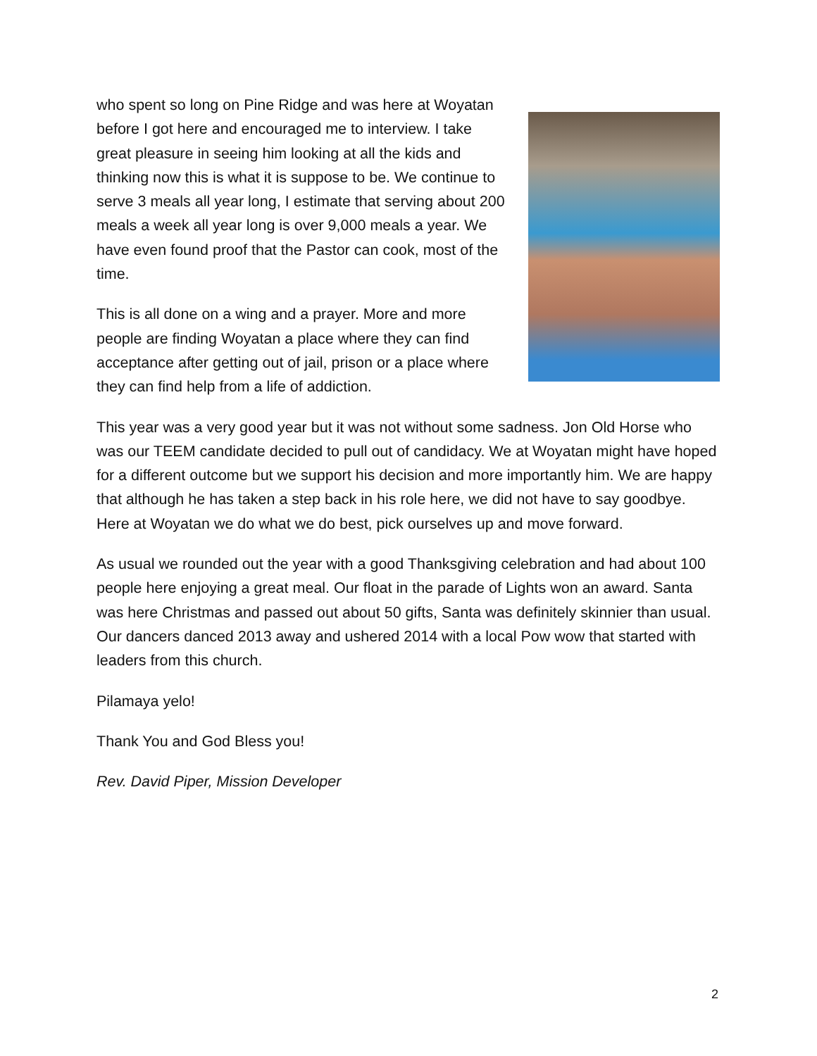who spent so long on Pine Ridge and was here at Woyatan before I got here and encouraged me to interview. I take great pleasure in seeing him looking at all the kids and thinking now this is what it is suppose to be. We continue to serve 3 meals all year long, I estimate that serving about 200 meals a week all year long is over 9,000 meals a year. We have even found proof that the Pastor can cook, most of the time.
This is all done on a wing and a prayer. More and more people are finding Woyatan a place where they can find acceptance after getting out of jail, prison or a place where they can find help from a life of addiction.
This year was a very good year but it was not without some sadness. Jon Old Horse who was our TEEM candidate decided to pull out of candidacy. We at Woyatan might have hoped for a different outcome but we support his decision and more importantly him. We are happy that although he has taken a step back in his role here, we did not have to say goodbye. Here at Woyatan we do what we do best, pick ourselves up and move forward.
As usual we rounded out the year with a good Thanksgiving celebration and had about 100 people here enjoying a great meal. Our float in the parade of Lights won an award. Santa was here Christmas and passed out about 50 gifts, Santa was definitely skinnier than usual. Our dancers danced 2013 away and ushered 2014 with a local Pow wow that started with leaders from this church.
Pilamaya yelo!
Thank You and God Bless you!
Rev. David Piper, Mission Developer
2